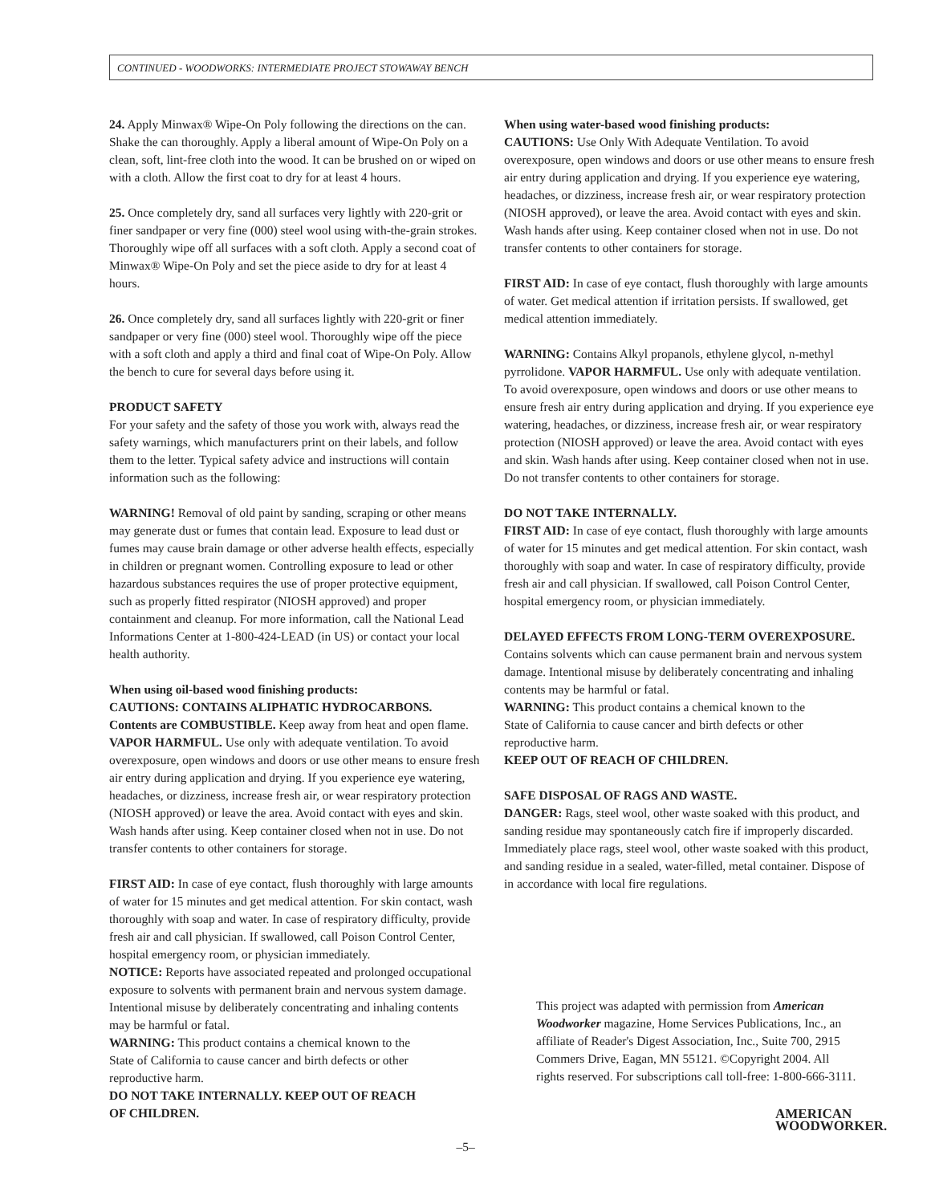CONTINUED - WOODWORKS: INTERMEDIATE PROJECT STOWAWAY BENCH
24. Apply Minwax® Wipe-On Poly following the directions on the can. Shake the can thoroughly. Apply a liberal amount of Wipe-On Poly on a clean, soft, lint-free cloth into the wood. It can be brushed on or wiped on with a cloth. Allow the first coat to dry for at least 4 hours.
25. Once completely dry, sand all surfaces very lightly with 220-grit or finer sandpaper or very fine (000) steel wool using with-the-grain strokes. Thoroughly wipe off all surfaces with a soft cloth. Apply a second coat of Minwax® Wipe-On Poly and set the piece aside to dry for at least 4 hours.
26. Once completely dry, sand all surfaces lightly with 220-grit or finer sandpaper or very fine (000) steel wool. Thoroughly wipe off the piece with a soft cloth and apply a third and final coat of Wipe-On Poly. Allow the bench to cure for several days before using it.
PRODUCT SAFETY
For your safety and the safety of those you work with, always read the safety warnings, which manufacturers print on their labels, and follow them to the letter. Typical safety advice and instructions will contain information such as the following:
WARNING! Removal of old paint by sanding, scraping or other means may generate dust or fumes that contain lead. Exposure to lead dust or fumes may cause brain damage or other adverse health effects, especially in children or pregnant women. Controlling exposure to lead or other hazardous substances requires the use of proper protective equipment, such as properly fitted respirator (NIOSH approved) and proper containment and cleanup. For more information, call the National Lead Informations Center at 1-800-424-LEAD (in US) or contact your local health authority.
When using oil-based wood finishing products:
CAUTIONS: CONTAINS ALIPHATIC HYDROCARBONS. Contents are COMBUSTIBLE. Keep away from heat and open flame. VAPOR HARMFUL. Use only with adequate ventilation. To avoid overexposure, open windows and doors or use other means to ensure fresh air entry during application and drying. If you experience eye watering, headaches, or dizziness, increase fresh air, or wear respiratory protection (NIOSH approved) or leave the area. Avoid contact with eyes and skin. Wash hands after using. Keep container closed when not in use. Do not transfer contents to other containers for storage.
FIRST AID: In case of eye contact, flush thoroughly with large amounts of water for 15 minutes and get medical attention. For skin contact, wash thoroughly with soap and water. In case of respiratory difficulty, provide fresh air and call physician. If swallowed, call Poison Control Center, hospital emergency room, or physician immediately.
NOTICE: Reports have associated repeated and prolonged occupational exposure to solvents with permanent brain and nervous system damage. Intentional misuse by deliberately concentrating and inhaling contents may be harmful or fatal.
WARNING: This product contains a chemical known to the
State of California to cause cancer and birth defects or other
reproductive harm.
DO NOT TAKE INTERNALLY. KEEP OUT OF REACH
OF CHILDREN.
When using water-based wood finishing products:
CAUTIONS: Use Only With Adequate Ventilation. To avoid overexposure, open windows and doors or use other means to ensure fresh air entry during application and drying. If you experience eye watering, headaches, or dizziness, increase fresh air, or wear respiratory protection (NIOSH approved), or leave the area. Avoid contact with eyes and skin. Wash hands after using. Keep container closed when not in use. Do not transfer contents to other containers for storage.
FIRST AID: In case of eye contact, flush thoroughly with large amounts of water. Get medical attention if irritation persists. If swallowed, get medical attention immediately.
WARNING: Contains Alkyl propanols, ethylene glycol, n-methyl pyrrolidone. VAPOR HARMFUL. Use only with adequate ventilation. To avoid overexposure, open windows and doors or use other means to ensure fresh air entry during application and drying. If you experience eye watering, headaches, or dizziness, increase fresh air, or wear respiratory protection (NIOSH approved) or leave the area. Avoid contact with eyes and skin. Wash hands after using. Keep container closed when not in use. Do not transfer contents to other containers for storage.
DO NOT TAKE INTERNALLY.
FIRST AID: In case of eye contact, flush thoroughly with large amounts of water for 15 minutes and get medical attention. For skin contact, wash thoroughly with soap and water. In case of respiratory difficulty, provide fresh air and call physician. If swallowed, call Poison Control Center, hospital emergency room, or physician immediately.
DELAYED EFFECTS FROM LONG-TERM OVEREXPOSURE.
Contains solvents which can cause permanent brain and nervous system damage. Intentional misuse by deliberately concentrating and inhaling contents may be harmful or fatal.
WARNING: This product contains a chemical known to the
State of California to cause cancer and birth defects or other
reproductive harm.
KEEP OUT OF REACH OF CHILDREN.
SAFE DISPOSAL OF RAGS AND WASTE.
DANGER: Rags, steel wool, other waste soaked with this product, and sanding residue may spontaneously catch fire if improperly discarded. Immediately place rags, steel wool, other waste soaked with this product, and sanding residue in a sealed, water-filled, metal container. Dispose of in accordance with local fire regulations.
This project was adapted with permission from American Woodworker magazine, Home Services Publications, Inc., an affiliate of Reader's Digest Association, Inc., Suite 700, 2915 Commers Drive, Eagan, MN 55121. ©Copyright 2004. All rights reserved. For subscriptions call toll-free: 1-800-666-3111.
AMERICAN
WOODWORKER.
–5–